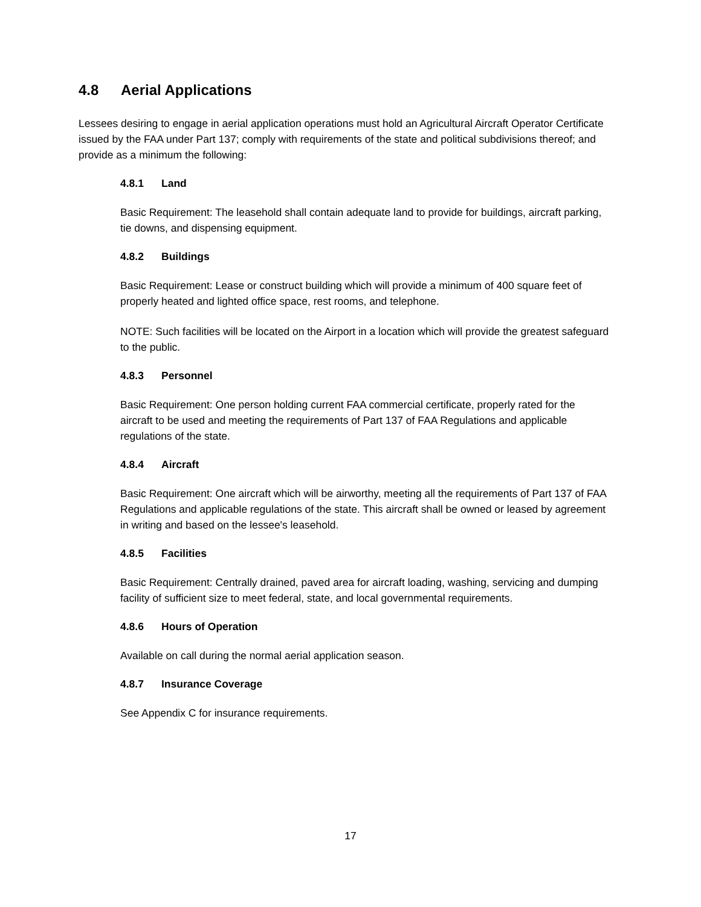4.8 Aerial Applications
Lessees desiring to engage in aerial application operations must hold an Agricultural Aircraft Operator Certificate issued by the FAA under Part 137; comply with requirements of the state and political subdivisions thereof; and provide as a minimum the following:
4.8.1 Land
Basic Requirement: The leasehold shall contain adequate land to provide for buildings, aircraft parking, tie downs, and dispensing equipment.
4.8.2 Buildings
Basic Requirement: Lease or construct building which will provide a minimum of 400 square feet of properly heated and lighted office space, rest rooms, and telephone.
NOTE: Such facilities will be located on the Airport in a location which will provide the greatest safeguard to the public.
4.8.3 Personnel
Basic Requirement: One person holding current FAA commercial certificate, properly rated for the aircraft to be used and meeting the requirements of Part 137 of FAA Regulations and applicable regulations of the state.
4.8.4 Aircraft
Basic Requirement: One aircraft which will be airworthy, meeting all the requirements of Part 137 of FAA Regulations and applicable regulations of the state. This aircraft shall be owned or leased by agreement in writing and based on the lessee's leasehold.
4.8.5 Facilities
Basic Requirement: Centrally drained, paved area for aircraft loading, washing, servicing and dumping facility of sufficient size to meet federal, state, and local governmental requirements.
4.8.6 Hours of Operation
Available on call during the normal aerial application season.
4.8.7 Insurance Coverage
See Appendix C for insurance requirements.
17